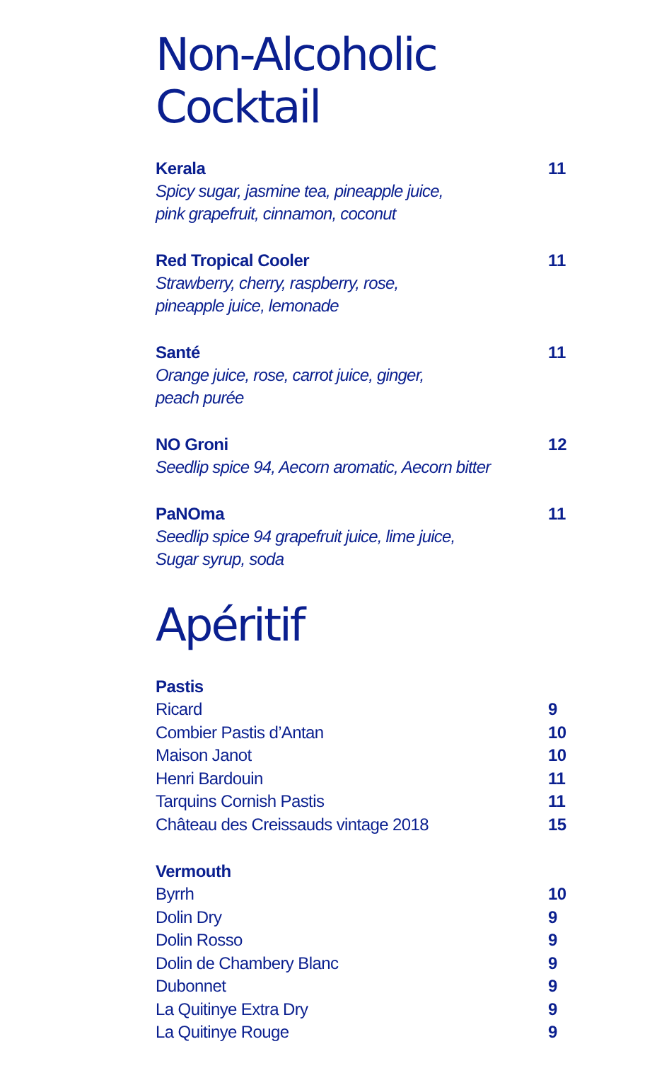Non-Alcoholic Cocktail
Kerala
Spicy sugar, jasmine tea, pineapple juice,
pink grapefruit, cinnamon, coconut
11
Red Tropical Cooler
Strawberry, cherry, raspberry, rose,
pineapple juice, lemonade
11
Santé
Orange juice, rose, carrot juice, ginger,
peach purée
11
NO Groni
Seedlip spice 94, Aecorn aromatic, Aecorn bitter
12
PaNOma
Seedlip spice 94 grapefruit juice, lime juice,
Sugar syrup, soda
11
Apéritif
Pastis
Ricard 9
Combier Pastis d’Antan 10
Maison Janot 10
Henri Bardouin 11
Tarquins Cornish Pastis 11
Château des Creissauds vintage 2018 15
Vermouth
Byrrh 10
Dolin Dry 9
Dolin Rosso 9
Dolin de Chambery Blanc 9
Dubonnet 9
La Quitinye Extra Dry 9
La Quitinye Rouge 9